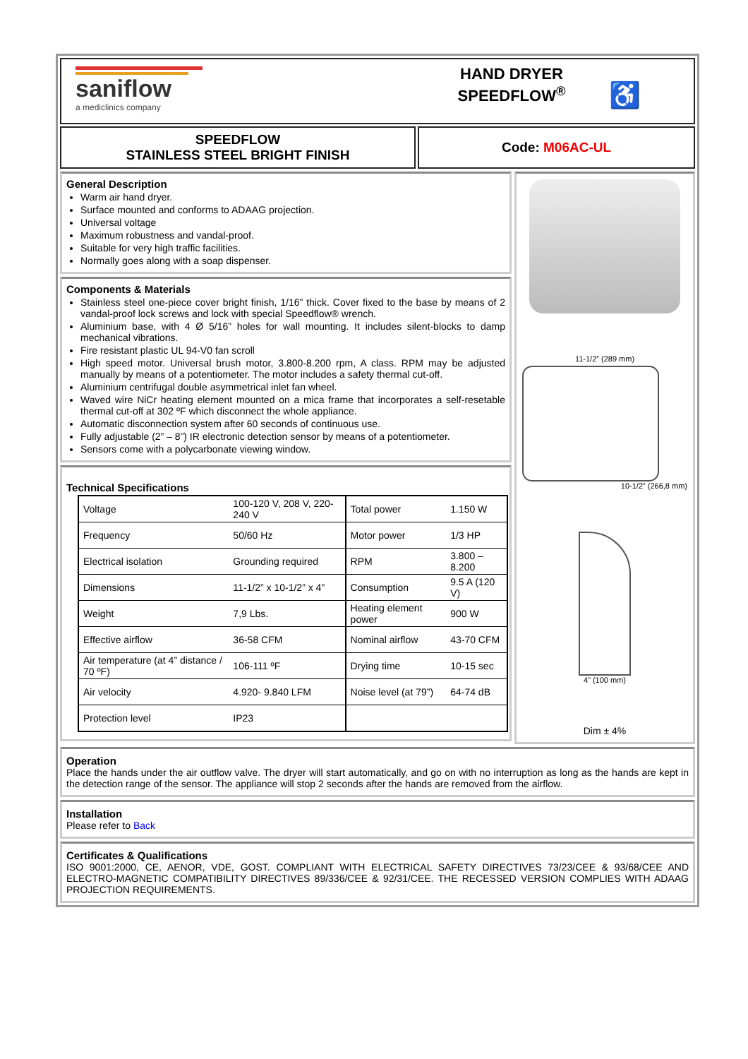saniflow
a mediclinics company
HAND DRYER
SPEEDFLOW<sup>®</sup>
♿
SPEEDFLOW
STAINLESS STEEL BRIGHT FINISH
Code: M06AC-UL
General Description
Warm air hand dryer.
Surface mounted and conforms to ADAAG projection.
Universal voltage
Maximum robustness and vandal-proof.
Suitable for very high traffic facilities.
Normally goes along with a soap dispenser.
Components & Materials
Stainless steel one-piece cover bright finish, 1/16” thick. Cover fixed to the base by means of 2 vandal-proof lock screws and lock with special Speedflow® wrench.
Aluminium base, with 4 Ø 5/16” holes for wall mounting. It includes silent-blocks to damp mechanical vibrations.
Fire resistant plastic UL 94-V0 fan scroll
High speed motor. Universal brush motor, 3.800-8.200 rpm, A class. RPM may be adjusted manually by means of a potentiometer. The motor includes a safety thermal cut-off.
Aluminium centrifugal double asymmetrical inlet fan wheel.
Waved wire NiCr heating element mounted on a mica frame that incorporates a self-resetable thermal cut-off at 302 ºF which disconnect the whole appliance.
Automatic disconnection system after 60 seconds of continuous use.
Fully adjustable (2” – 8”) IR electronic detection sensor by means of a potentiometer.
Sensors come with a polycarbonate viewing window.
Technical Specifications
| Voltage | 100-120 V, 208 V, 220-240 V | Total power | 1.150 W |
| Frequency | 50/60 Hz | Motor power | 1/3 HP |
| Electrical isolation | Grounding required | RPM | 3.800 – 8.200 |
| Dimensions | 11-1/2” x 10-1/2” x 4” | Consumption | 9.5 A (120 V) |
| Weight | 7,9 Lbs. | Heating element power | 900 W |
| Effective airflow | 36-58 CFM | Nominal airflow | 43-70 CFM |
| Air temperature (at 4” distance / 70 ºF) | 106-111 ºF | Drying time | 10-15 sec |
| Air velocity | 4.920- 9.840 LFM | Noise level (at 79”) | 64-74 dB |
| Protection level | IP23 | | |
11-1/2” (289 mm)
10-1/2” (266,8 mm)
4” (100 mm)
Dim ± 4%
Operation
Place the hands under the air outflow valve. The dryer will start automatically, and go on with no interruption as long as the hands are kept in the detection range of the sensor. The appliance will stop 2 seconds after the hands are removed from the airflow.
Installation
Please refer to Back
Certificates & Qualifications
ISO 9001:2000, CE, AENOR, VDE, GOST. COMPLIANT WITH ELECTRICAL SAFETY DIRECTIVES 73/23/CEE & 93/68/CEE AND ELECTRO-MAGNETIC COMPATIBILITY DIRECTIVES 89/336/CEE & 92/31/CEE. THE RECESSED VERSION COMPLIES WITH ADAAG PROJECTION REQUIREMENTS.